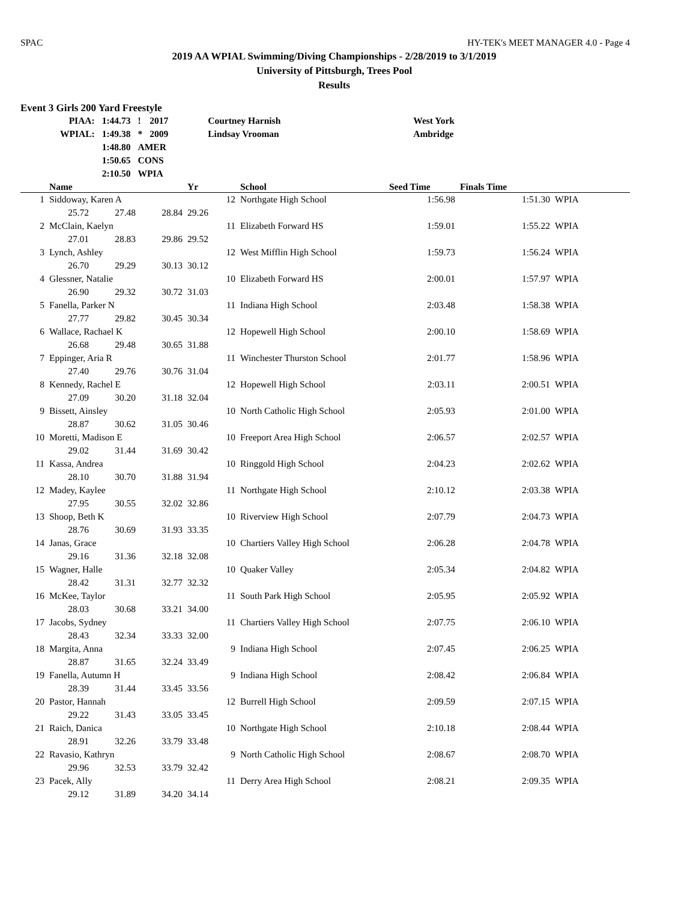SPAC HY-TEK's MEET MANAGER 4.0 - Page 4
2019 AA WPIAL Swimming/Diving Championships - 2/28/2019 to 3/1/2019
University of Pittsburgh, Trees Pool
Results
Event 3 Girls 200 Yard Freestyle
| PIAA: | 1:44.73 | ! | 2017 | Courtney Harnish | West York |
| WPIAL: | 1:49.38 | * | 2009 | Lindsay Vrooman | Ambridge |
| | 1:48.80 | AMER | | | |
| | 1:50.65 | CONS | | | |
| | 2:10.50 | WPIA | | | |
| | Name | | | Yr | School | Seed Time | Finals Time | |
| --- | --- | --- | --- | --- | --- | --- | --- | --- |
| 1 | Siddoway, Karen A | | | 12 | Northgate High School | 1:56.98 | 1:51.30 | WPIA |
| | 25.72 | 27.48 | 28.84 | 29.26 | | | | |
| 2 | McClain, Kaelyn | | | 11 | Elizabeth Forward HS | 1:59.01 | 1:55.22 | WPIA |
| | 27.01 | 28.83 | 29.86 | 29.52 | | | | |
| 3 | Lynch, Ashley | | | 12 | West Mifflin High School | 1:59.73 | 1:56.24 | WPIA |
| | 26.70 | 29.29 | 30.13 | 30.12 | | | | |
| 4 | Glessner, Natalie | | | 10 | Elizabeth Forward HS | 2:00.01 | 1:57.97 | WPIA |
| | 26.90 | 29.32 | 30.72 | 31.03 | | | | |
| 5 | Fanella, Parker N | | | 11 | Indiana High School | 2:03.48 | 1:58.38 | WPIA |
| | 27.77 | 29.82 | 30.45 | 30.34 | | | | |
| 6 | Wallace, Rachael K | | | 12 | Hopewell High School | 2:00.10 | 1:58.69 | WPIA |
| | 26.68 | 29.48 | 30.65 | 31.88 | | | | |
| 7 | Eppinger, Aria R | | | 11 | Winchester Thurston School | 2:01.77 | 1:58.96 | WPIA |
| | 27.40 | 29.76 | 30.76 | 31.04 | | | | |
| 8 | Kennedy, Rachel E | | | 12 | Hopewell High School | 2:03.11 | 2:00.51 | WPIA |
| | 27.09 | 30.20 | 31.18 | 32.04 | | | | |
| 9 | Bissett, Ainsley | | | 10 | North Catholic High School | 2:05.93 | 2:01.00 | WPIA |
| | 28.87 | 30.62 | 31.05 | 30.46 | | | | |
| 10 | Moretti, Madison E | | | 10 | Freeport Area High School | 2:06.57 | 2:02.57 | WPIA |
| | 29.02 | 31.44 | 31.69 | 30.42 | | | | |
| 11 | Kassa, Andrea | | | 10 | Ringgold High School | 2:04.23 | 2:02.62 | WPIA |
| | 28.10 | 30.70 | 31.88 | 31.94 | | | | |
| 12 | Madey, Kaylee | | | 11 | Northgate High School | 2:10.12 | 2:03.38 | WPIA |
| | 27.95 | 30.55 | 32.02 | 32.86 | | | | |
| 13 | Shoop, Beth K | | | 10 | Riverview High School | 2:07.79 | 2:04.73 | WPIA |
| | 28.76 | 30.69 | 31.93 | 33.35 | | | | |
| 14 | Janas, Grace | | | 10 | Chartiers Valley High School | 2:06.28 | 2:04.78 | WPIA |
| | 29.16 | 31.36 | 32.18 | 32.08 | | | | |
| 15 | Wagner, Halle | | | 10 | Quaker Valley | 2:05.34 | 2:04.82 | WPIA |
| | 28.42 | 31.31 | 32.77 | 32.32 | | | | |
| 16 | McKee, Taylor | | | 11 | South Park High School | 2:05.95 | 2:05.92 | WPIA |
| | 28.03 | 30.68 | 33.21 | 34.00 | | | | |
| 17 | Jacobs, Sydney | | | 11 | Chartiers Valley High School | 2:07.75 | 2:06.10 | WPIA |
| | 28.43 | 32.34 | 33.33 | 32.00 | | | | |
| 18 | Margita, Anna | | | 9 | Indiana High School | 2:07.45 | 2:06.25 | WPIA |
| | 28.87 | 31.65 | 32.24 | 33.49 | | | | |
| 19 | Fanella, Autumn H | | | 9 | Indiana High School | 2:08.42 | 2:06.84 | WPIA |
| | 28.39 | 31.44 | 33.45 | 33.56 | | | | |
| 20 | Pastor, Hannah | | | 12 | Burrell High School | 2:09.59 | 2:07.15 | WPIA |
| | 29.22 | 31.43 | 33.05 | 33.45 | | | | |
| 21 | Raich, Danica | | | 10 | Northgate High School | 2:10.18 | 2:08.44 | WPIA |
| | 28.91 | 32.26 | 33.79 | 33.48 | | | | |
| 22 | Ravasio, Kathryn | | | 9 | North Catholic High School | 2:08.67 | 2:08.70 | WPIA |
| | 29.96 | 32.53 | 33.79 | 32.42 | | | | |
| 23 | Pacek, Ally | | | 11 | Derry Area High School | 2:08.21 | 2:09.35 | WPIA |
| | 29.12 | 31.89 | 34.20 | 34.14 | | | | |